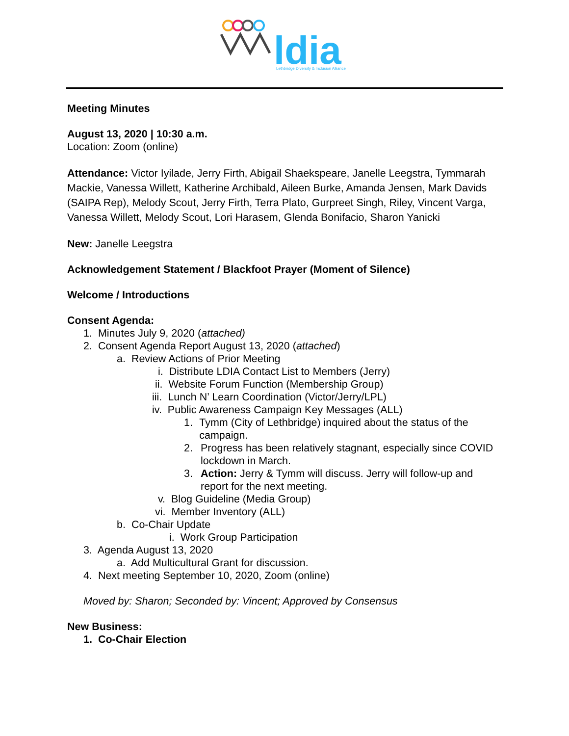ldia
Lethbridge Diversity & Inclusion Alliance
Meeting Minutes
August 13, 2020 | 10:30 a.m.
Location: Zoom (online)
Attendance: Victor Iyilade, Jerry Firth, Abigail Shaekspeare, Janelle Leegstra, Tymmarah Mackie, Vanessa Willett, Katherine Archibald, Aileen Burke, Amanda Jensen, Mark Davids (SAIPA Rep), Melody Scout, Jerry Firth, Terra Plato, Gurpreet Singh, Riley, Vincent Varga, Vanessa Willett, Melody Scout, Lori Harasem, Glenda Bonifacio, Sharon Yanicki
New: Janelle Leegstra
Acknowledgement Statement / Blackfoot Prayer (Moment of Silence)
Welcome / Introductions
Consent Agenda:
1. Minutes July 9, 2020 (attached)
2. Consent Agenda Report August 13, 2020 (attached)
a. Review Actions of Prior Meeting
i. Distribute LDIA Contact List to Members (Jerry)
ii. Website Forum Function (Membership Group)
iii. Lunch N’ Learn Coordination (Victor/Jerry/LPL)
iv. Public Awareness Campaign Key Messages (ALL)
1. Tymm (City of Lethbridge) inquired about the status of the campaign.
2. Progress has been relatively stagnant, especially since COVID lockdown in March.
3. Action: Jerry & Tymm will discuss. Jerry will follow-up and report for the next meeting.
v. Blog Guideline (Media Group)
vi. Member Inventory (ALL)
b. Co-Chair Update
i. Work Group Participation
3. Agenda August 13, 2020
a. Add Multicultural Grant for discussion.
4. Next meeting September 10, 2020, Zoom (online)
Moved by: Sharon; Seconded by: Vincent; Approved by Consensus
New Business:
1. Co-Chair Election